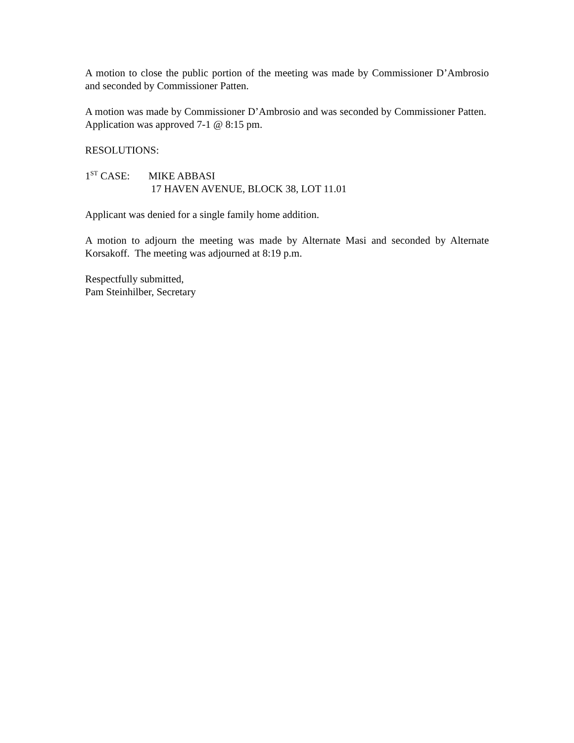A motion to close the public portion of the meeting was made by Commissioner D’Ambrosio and seconded by Commissioner Patten.
A motion was made by Commissioner D’Ambrosio and was seconded by Commissioner Patten. Application was approved 7-1 @ 8:15 pm.
RESOLUTIONS:
1<sup>ST</sup> CASE: MIKE ABBASI
17 HAVEN AVENUE, BLOCK 38, LOT 11.01
Applicant was denied for a single family home addition.
A motion to adjourn the meeting was made by Alternate Masi and seconded by Alternate Korsakoff. The meeting was adjourned at 8:19 p.m.
Respectfully submitted,
Pam Steinhilber, Secretary